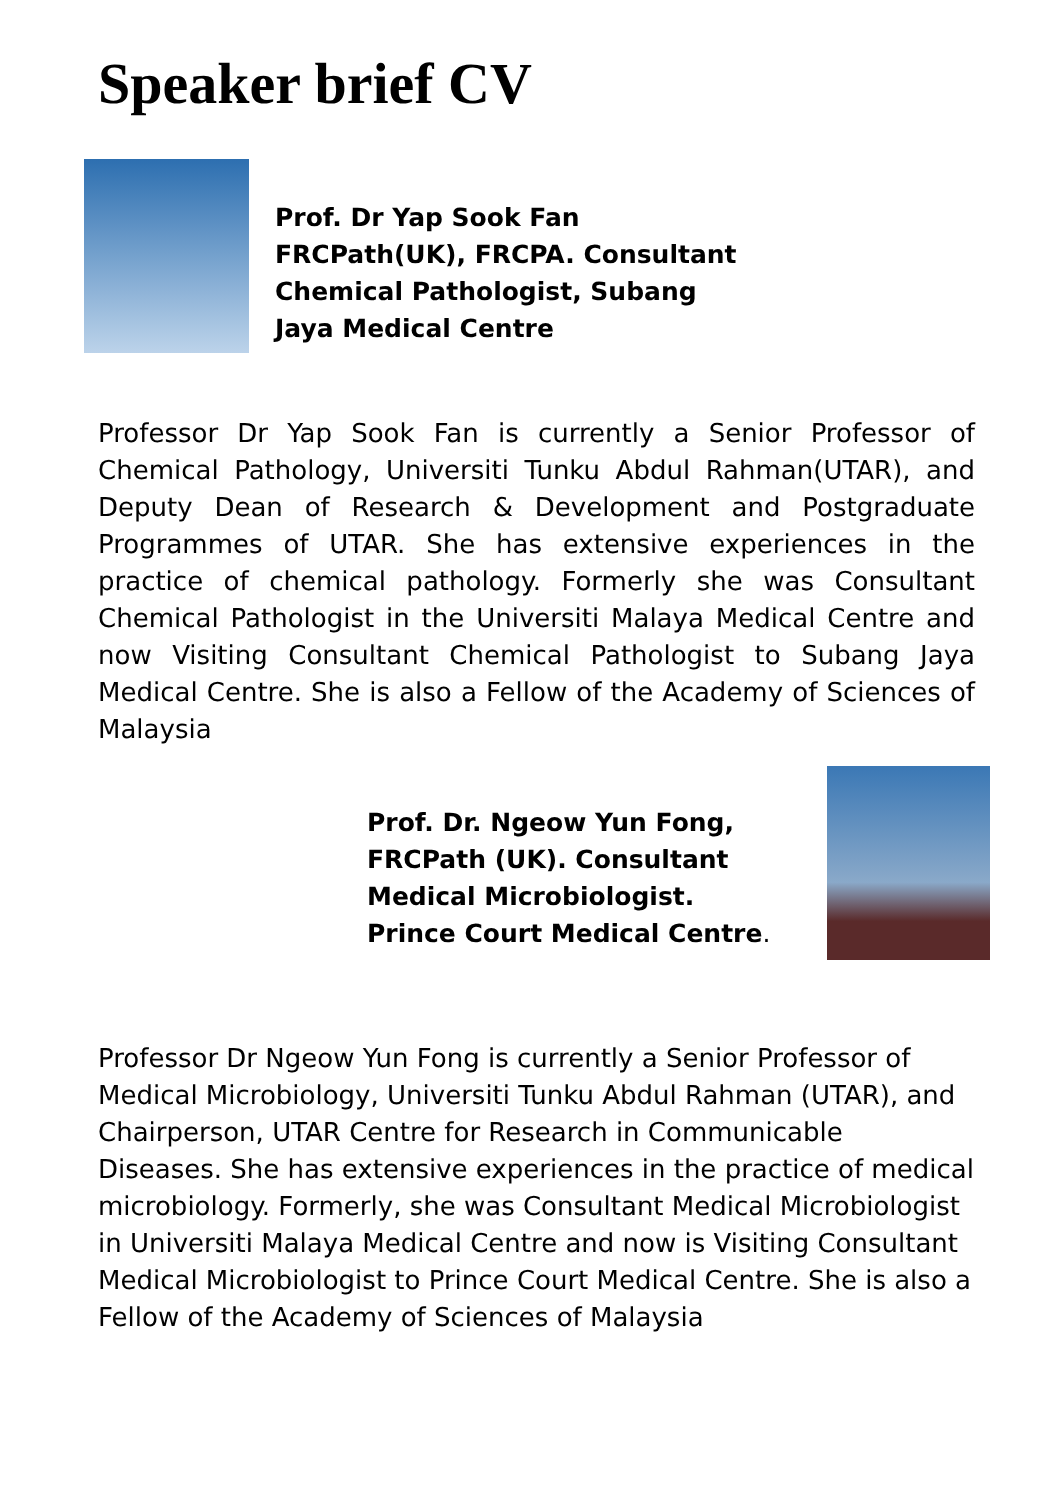Speaker brief CV
Prof. Dr Yap Sook Fan FRCPath(UK), FRCPA. Consultant Chemical Pathologist, Subang Jaya Medical Centre
Professor Dr Yap Sook Fan is currently a Senior Professor of Chemical Pathology, Universiti Tunku Abdul Rahman(UTAR), and Deputy Dean of Research & Development and Postgraduate Programmes of UTAR. She has extensive experiences in the practice of chemical pathology. Formerly she was Consultant Chemical Pathologist in the Universiti Malaya Medical Centre and now Visiting Consultant Chemical Pathologist to Subang Jaya Medical Centre. She is also a Fellow of the Academy of Sciences of Malaysia
Prof. Dr. Ngeow Yun Fong, FRCPath (UK). Consultant Medical Microbiologist. Prince Court Medical Centre.
Professor Dr Ngeow Yun Fong is currently a Senior Professor of Medical Microbiology, Universiti Tunku Abdul Rahman (UTAR), and Chairperson, UTAR Centre for Research in Communicable Diseases. She has extensive experiences in the practice of medical microbiology. Formerly, she was Consultant Medical Microbiologist in Universiti Malaya Medical Centre and now is Visiting Consultant Medical Microbiologist to Prince Court Medical Centre. She is also a Fellow of the Academy of Sciences of Malaysia